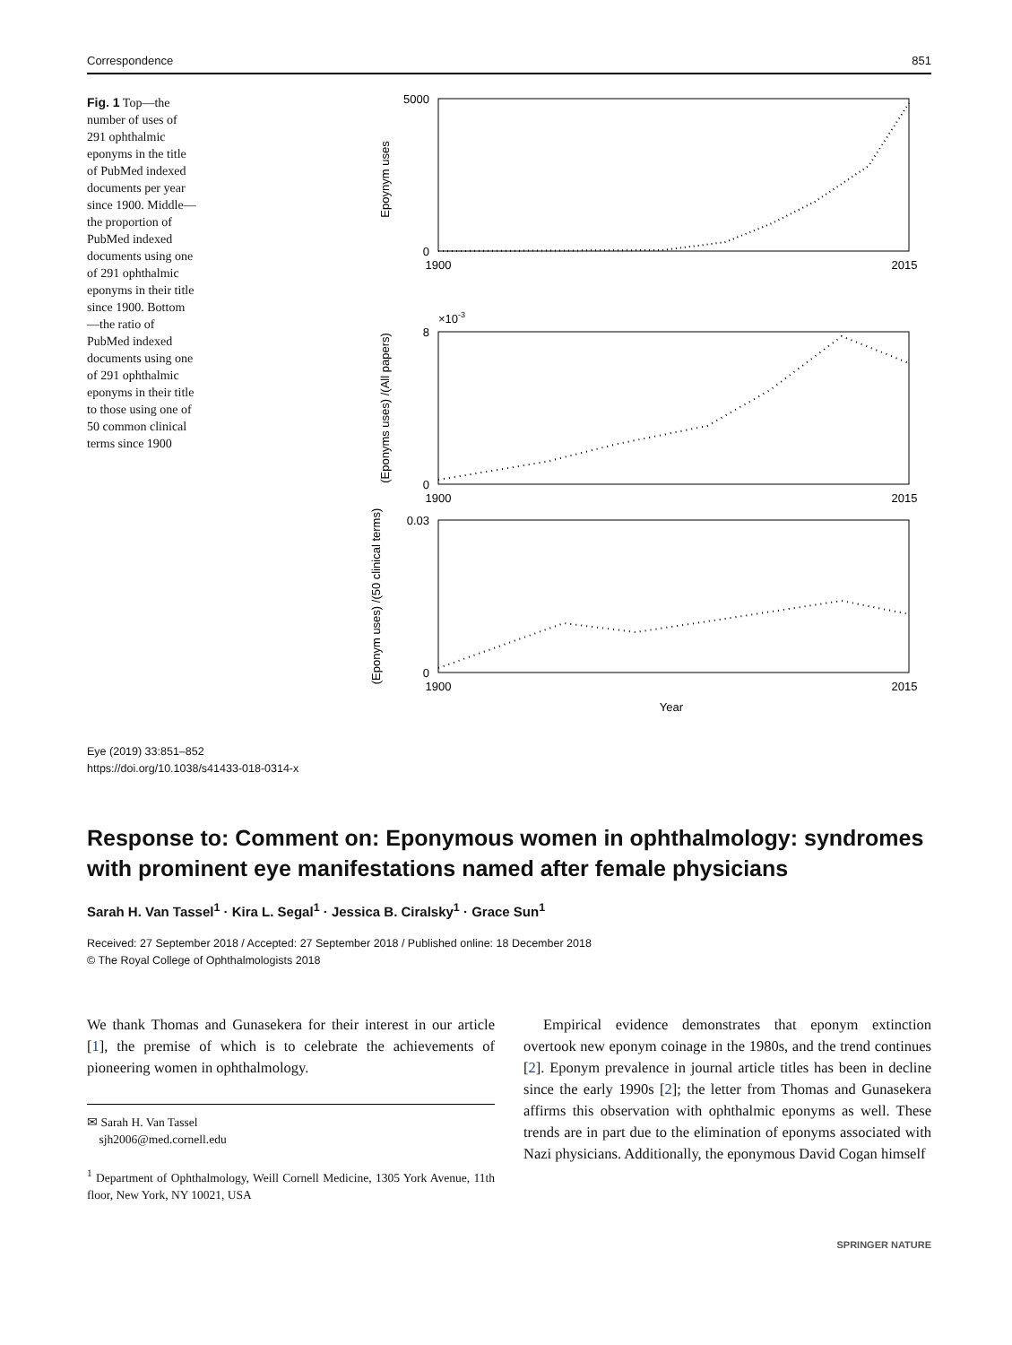Correspondence 851
Fig. 1 Top—the number of uses of 291 ophthalmic eponyms in the title of PubMed indexed documents per year since 1900. Middle—the proportion of PubMed indexed documents using one of 291 ophthalmic eponyms in their title since 1900. Bottom—the ratio of PubMed indexed documents using one of 291 ophthalmic eponyms in their title to those using one of 50 common clinical terms since 1900
Epoynym uses
5000
0
1900
2015
×10-3
(Eponyms uses) /(All papers)
8
0
1900
2015
(Eponym uses) /(50 clinical terms)
0.03
0
1900
2015
Year
Eye (2019) 33:851–852
https://doi.org/10.1038/s41433-018-0314-x
Response to: Comment on: Eponymous women in ophthalmology: syndromes with prominent eye manifestations named after female physicians
Sarah H. Van Tassel<sup>1</sup> · Kira L. Segal<sup>1</sup> · Jessica B. Ciralsky<sup>1</sup> · Grace Sun<sup>1</sup>
Received: 27 September 2018 / Accepted: 27 September 2018 / Published online: 18 December 2018
© The Royal College of Ophthalmologists 2018
We thank Thomas and Gunasekera for their interest in our article [1], the premise of which is to celebrate the achievements of pioneering women in ophthalmology.
✉ Sarah H. Van Tassel
sjh2006@med.cornell.edu
<sup>1</sup> Department of Ophthalmology, Weill Cornell Medicine, 1305 York Avenue, 11th floor, New York, NY 10021, USA
Empirical evidence demonstrates that eponym extinction overtook new eponym coinage in the 1980s, and the trend continues [2]. Eponym prevalence in journal article titles has been in decline since the early 1990s [2]; the letter from Thomas and Gunasekera affirms this observation with ophthalmic eponyms as well. These trends are in part due to the elimination of eponyms associated with Nazi physicians. Additionally, the eponymous David Cogan himself
SPRINGER NATURE